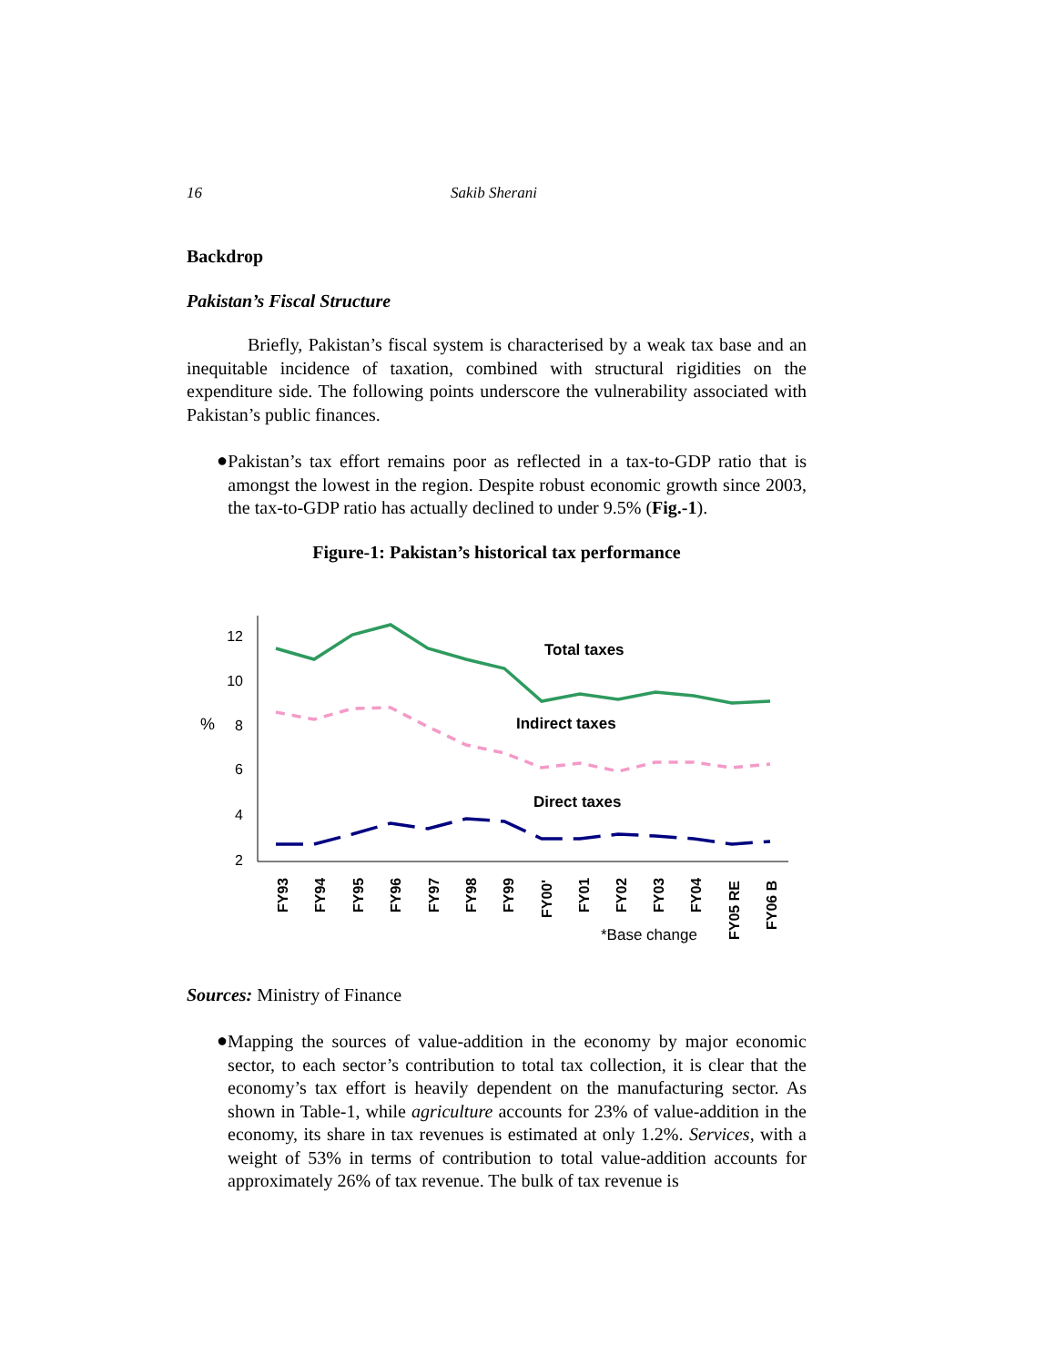16 Sakib Sherani
Backdrop
Pakistan’s Fiscal Structure
Briefly, Pakistan’s fiscal system is characterised by a weak tax base and an inequitable incidence of taxation, combined with structural rigidities on the expenditure side. The following points underscore the vulnerability associated with Pakistan’s public finances.
●
Pakistan’s tax effort remains poor as reflected in a tax-to-GDP ratio that is amongst the lowest in the region. Despite robust economic growth since 2003, the tax-to-GDP ratio has actually declined to under 9.5% (Fig.-1).
Figure-1: Pakistan’s historical tax performance
12
10
8
6
4
2
%
Total taxes
Indirect taxes
Direct taxes
FY93
FY94
FY95
FY96
FY97
FY98
FY99
FY00'
FY01
FY02
FY03
FY04
FY05 RE
FY06 B
*Base change
Sources: Ministry of Finance
●
Mapping the sources of value-addition in the economy by major economic sector, to each sector’s contribution to total tax collection, it is clear that the economy’s tax effort is heavily dependent on the manufacturing sector. As shown in Table-1, while agriculture accounts for 23% of value-addition in the economy, its share in tax revenues is estimated at only 1.2%. Services, with a weight of 53% in terms of contribution to total value-addition accounts for approximately 26% of tax revenue. The bulk of tax revenue is